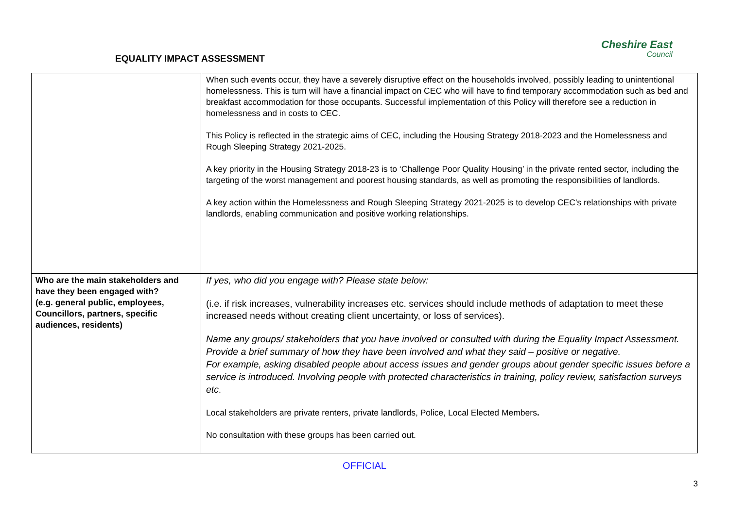EQUALITY IMPACT ASSESSMENT
Cheshire East
Council
| | When such events occur, they have a severely disruptive effect on the households involved, possibly leading to unintentional homelessness. This is turn will have a financial impact on CEC who will have to find temporary accommodation such as bed and breakfast accommodation for those occupants. Successful implementation of this Policy will therefore see a reduction in homelessness and in costs to CEC. This Policy is reflected in the strategic aims of CEC, including the Housing Strategy 2018-2023 and the Homelessness and Rough Sleeping Strategy 2021-2025. A key priority in the Housing Strategy 2018-23 is to ‘Challenge Poor Quality Housing’ in the private rented sector, including the targeting of the worst management and poorest housing standards, as well as promoting the responsibilities of landlords. A key action within the Homelessness and Rough Sleeping Strategy 2021-2025 is to develop CEC’s relationships with private landlords, enabling communication and positive working relationships. |
| Who are the main stakeholders and have they been engaged with? (e.g. general public, employees, Councillors, partners, specific audiences, residents) | If yes, who did you engage with? Please state below: (i.e. if risk increases, vulnerability increases etc. services should include methods of adaptation to meet these increased needs without creating client uncertainty, or loss of services). Name any groups/ stakeholders that you have involved or consulted with during the Equality Impact Assessment. Provide a brief summary of how they have been involved and what they said – positive or negative. For example, asking disabled people about access issues and gender groups about gender specific issues before a service is introduced. Involving people with protected characteristics in training, policy review, satisfaction surveys etc . Local stakeholders are private renters, private landlords, Police, Local Elected Members . No consultation with these groups has been carried out. |
OFFICIAL
3